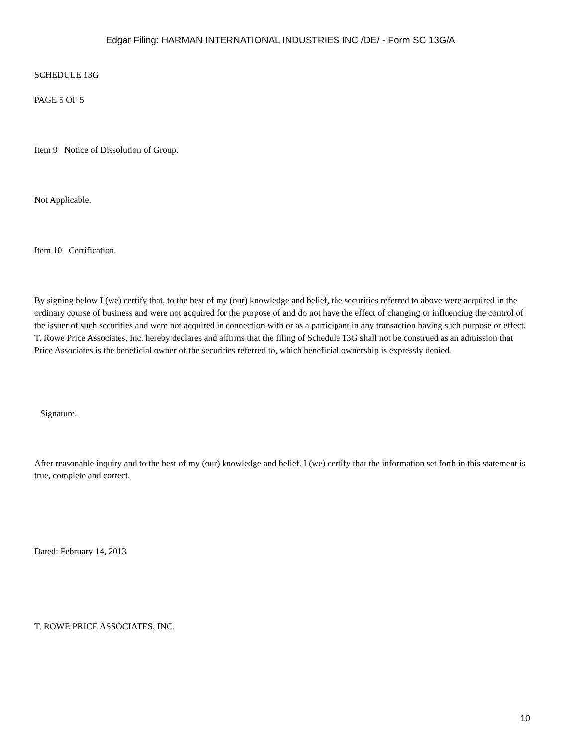Edgar Filing: HARMAN INTERNATIONAL INDUSTRIES INC /DE/ - Form SC 13G/A
SCHEDULE 13G
PAGE 5 OF 5
Item 9 Notice of Dissolution of Group.
Not Applicable.
Item 10 Certification.
By signing below I (we) certify that, to the best of my (our) knowledge and belief, the securities referred to above were acquired in the ordinary course of business and were not acquired for the purpose of and do not have the effect of changing or influencing the control of the issuer of such securities and were not acquired in connection with or as a participant in any transaction having such purpose or effect. T. Rowe Price Associates, Inc. hereby declares and affirms that the filing of Schedule 13G shall not be construed as an admission that Price Associates is the beneficial owner of the securities referred to, which beneficial ownership is expressly denied.
Signature.
After reasonable inquiry and to the best of my (our) knowledge and belief, I (we) certify that the information set forth in this statement is true, complete and correct.
Dated: February 14, 2013
T. ROWE PRICE ASSOCIATES, INC.
10